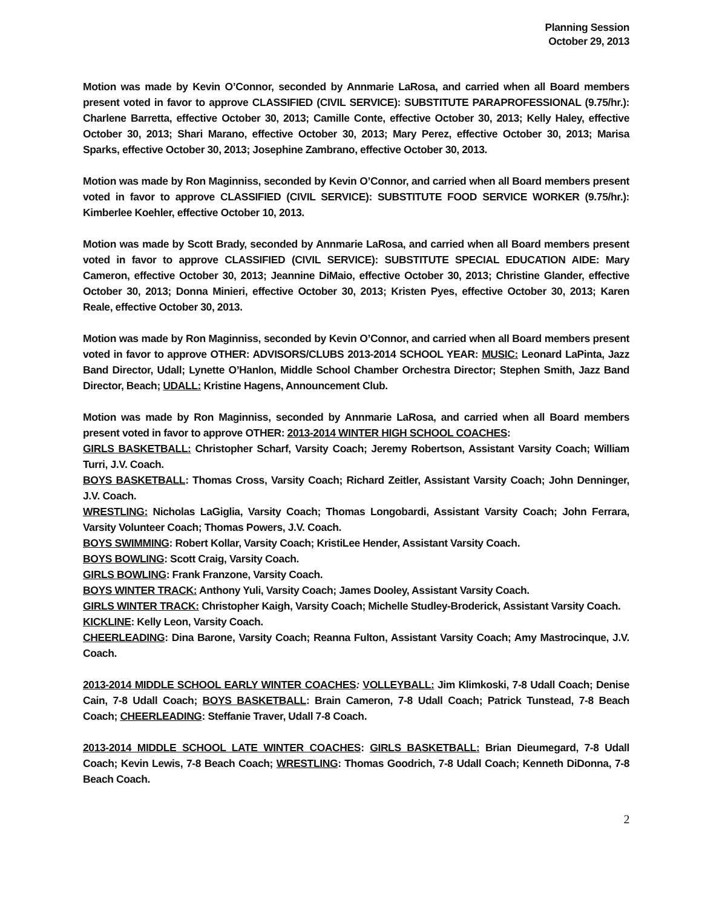Planning Session
October 29, 2013
Motion was made by Kevin O’Connor, seconded by Annmarie LaRosa, and carried when all Board members present voted in favor to approve CLASSIFIED (CIVIL SERVICE): SUBSTITUTE PARAPROFESSIONAL (9.75/hr.): Charlene Barretta, effective October 30, 2013; Camille Conte, effective October 30, 2013; Kelly Haley, effective October 30, 2013; Shari Marano, effective October 30, 2013; Mary Perez, effective October 30, 2013; Marisa Sparks, effective October 30, 2013; Josephine Zambrano, effective October 30, 2013.
Motion was made by Ron Maginniss, seconded by Kevin O’Connor, and carried when all Board members present voted in favor to approve CLASSIFIED (CIVIL SERVICE): SUBSTITUTE FOOD SERVICE WORKER (9.75/hr.): Kimberlee Koehler, effective October 10, 2013.
Motion was made by Scott Brady, seconded by Annmarie LaRosa, and carried when all Board members present voted in favor to approve CLASSIFIED (CIVIL SERVICE): SUBSTITUTE SPECIAL EDUCATION AIDE: Mary Cameron, effective October 30, 2013; Jeannine DiMaio, effective October 30, 2013; Christine Glander, effective October 30, 2013; Donna Minieri, effective October 30, 2013; Kristen Pyes, effective October 30, 2013; Karen Reale, effective October 30, 2013.
Motion was made by Ron Maginniss, seconded by Kevin O’Connor, and carried when all Board members present voted in favor to approve OTHER: ADVISORS/CLUBS 2013-2014 SCHOOL YEAR: MUSIC: Leonard LaPinta, Jazz Band Director, Udall; Lynette O’Hanlon, Middle School Chamber Orchestra Director; Stephen Smith, Jazz Band Director, Beach; UDALL: Kristine Hagens, Announcement Club.
Motion was made by Ron Maginniss, seconded by Annmarie LaRosa, and carried when all Board members present voted in favor to approve OTHER: 2013-2014 WINTER HIGH SCHOOL COACHES:
GIRLS BASKETBALL: Christopher Scharf, Varsity Coach; Jeremy Robertson, Assistant Varsity Coach; William Turri, J.V. Coach.
BOYS BASKETBALL: Thomas Cross, Varsity Coach; Richard Zeitler, Assistant Varsity Coach; John Denninger, J.V. Coach.
WRESTLING: Nicholas LaGiglia, Varsity Coach; Thomas Longobardi, Assistant Varsity Coach; John Ferrara, Varsity Volunteer Coach; Thomas Powers, J.V. Coach.
BOYS SWIMMING: Robert Kollar, Varsity Coach; KristiLee Hender, Assistant Varsity Coach.
BOYS BOWLING: Scott Craig, Varsity Coach.
GIRLS BOWLING: Frank Franzone, Varsity Coach.
BOYS WINTER TRACK: Anthony Yuli, Varsity Coach; James Dooley, Assistant Varsity Coach.
GIRLS WINTER TRACK: Christopher Kaigh, Varsity Coach; Michelle Studley-Broderick, Assistant Varsity Coach.
KICKLINE: Kelly Leon, Varsity Coach.
CHEERLEADING: Dina Barone, Varsity Coach; Reanna Fulton, Assistant Varsity Coach; Amy Mastrocinque, J.V. Coach.
2013-2014 MIDDLE SCHOOL EARLY WINTER COACHES: VOLLEYBALL: Jim Klimkoski, 7-8 Udall Coach; Denise Cain, 7-8 Udall Coach; BOYS BASKETBALL: Brain Cameron, 7-8 Udall Coach; Patrick Tunstead, 7-8 Beach Coach; CHEERLEADING: Steffanie Traver, Udall 7-8 Coach.
2013-2014 MIDDLE SCHOOL LATE WINTER COACHES: GIRLS BASKETBALL: Brian Dieumegard, 7-8 Udall Coach; Kevin Lewis, 7-8 Beach Coach; WRESTLING: Thomas Goodrich, 7-8 Udall Coach; Kenneth DiDonna, 7-8 Beach Coach.
2